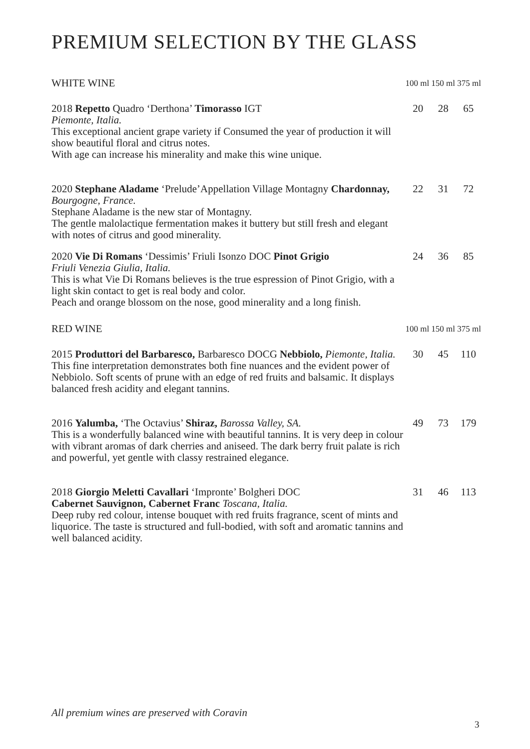PREMIUM SELECTION BY THE GLASS
| WHITE WINE | 100 ml 150 ml 375 ml | | |
| --- | --- | --- | --- |
| 2018 Repetto Quadro ‘Derthona’ Timorasso IGT Piemonte, Italia. This exceptional ancient grape variety if Consumed the year of production it will show beautiful floral and citrus notes. With age can increase his minerality and make this wine unique. | 20 | 28 | 65 |
| 2020 Stephane Aladame ‘Prelude’Appellation Village Montagny Chardonnay, Bourgogne, France. Stephane Aladame is the new star of Montagny. The gentle malolactique fermentation makes it buttery but still fresh and elegant with notes of citrus and good minerality. | 22 | 31 | 72 |
| 2020 Vie Di Romans ‘Dessimis’ Friuli Isonzo DOC Pinot Grigio Friuli Venezia Giulia, Italia. This is what Vie Di Romans believes is the true espression of Pinot Grigio, with a light skin contact to get is real body and color. Peach and orange blossom on the nose, good minerality and a long finish. | 24 | 36 | 85 |
| RED WINE | 100 ml 150 ml 375 ml | | |
| 2015 Produttori del Barbaresco, Barbaresco DOCG Nebbiolo, Piemonte, Italia. This fine interpretation demonstrates both fine nuances and the evident power of Nebbiolo. Soft scents of prune with an edge of red fruits and balsamic. It displays balanced fresh acidity and elegant tannins. | 30 | 45 | 110 |
| 2016 Yalumba, ‘The Octavius’ Shiraz, Barossa Valley, SA. This is a wonderfully balanced wine with beautiful tannins. It is very deep in colour with vibrant aromas of dark cherries and aniseed. The dark berry fruit palate is rich and powerful, yet gentle with classy restrained elegance. | 49 | 73 | 179 |
| 2018 Giorgio Meletti Cavallari ‘Impronte’ Bolgheri DOC Cabernet Sauvignon, Cabernet Franc Toscana, Italia. Deep ruby red colour, intense bouquet with red fruits fragrance, scent of mints and liquorice. The taste is structured and full-bodied, with soft and aromatic tannins and well balanced acidity. | 31 | 46 | 113 |
All premium wines are preserved with Coravin
3